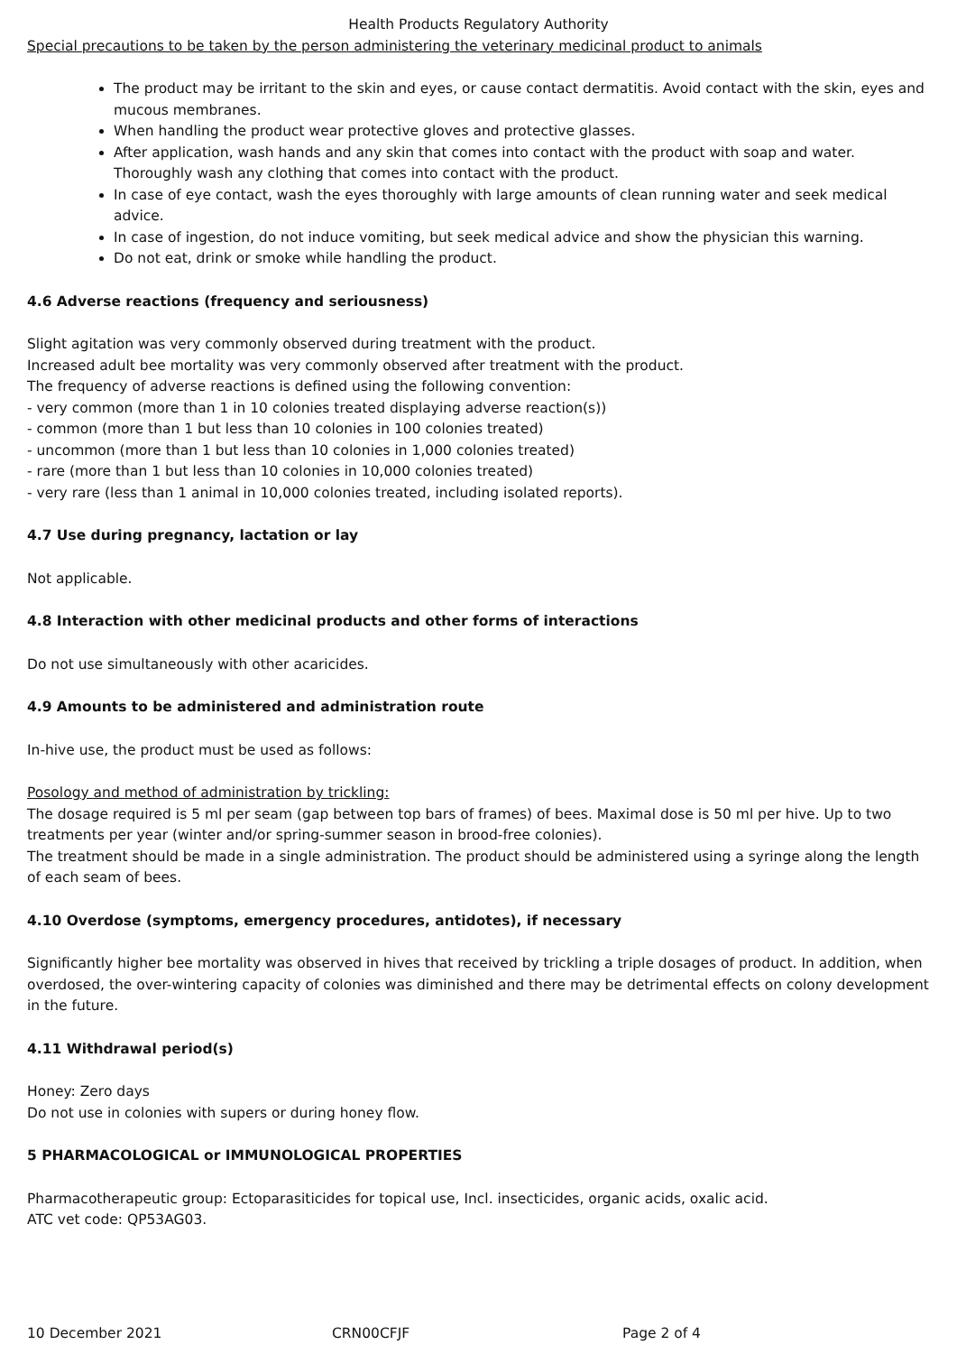Health Products Regulatory Authority
Special precautions to be taken by the person administering the veterinary medicinal product to animals
The product may be irritant to the skin and eyes, or cause contact dermatitis. Avoid contact with the skin, eyes and mucous membranes.
When handling the product wear protective gloves and protective glasses.
After application, wash hands and any skin that comes into contact with the product with soap and water. Thoroughly wash any clothing that comes into contact with the product.
In case of eye contact, wash the eyes thoroughly with large amounts of clean running water and seek medical advice.
In case of ingestion, do not induce vomiting, but seek medical advice and show the physician this warning.
Do not eat, drink or smoke while handling the product.
4.6 Adverse reactions (frequency and seriousness)
Slight agitation was very commonly observed during treatment with the product.
Increased adult bee mortality was very commonly observed after treatment with the product.
The frequency of adverse reactions is defined using the following convention:
- very common (more than 1 in 10 colonies treated displaying adverse reaction(s))
- common (more than 1 but less than 10 colonies in 100 colonies treated)
- uncommon (more than 1 but less than 10 colonies in 1,000 colonies treated)
- rare (more than 1 but less than 10 colonies in 10,000 colonies treated)
- very rare (less than 1 animal in 10,000 colonies treated, including isolated reports).
4.7 Use during pregnancy, lactation or lay
Not applicable.
4.8 Interaction with other medicinal products and other forms of interactions
Do not use simultaneously with other acaricides.
4.9 Amounts to be administered and administration route
In-hive use, the product must be used as follows:
Posology and method of administration by trickling:
The dosage required is 5 ml per seam (gap between top bars of frames) of bees. Maximal dose is 50 ml per hive. Up to two treatments per year (winter and/or spring-summer season in brood-free colonies).
The treatment should be made in a single administration. The product should be administered using a syringe along the length of each seam of bees.
4.10 Overdose (symptoms, emergency procedures, antidotes), if necessary
Significantly higher bee mortality was observed in hives that received by trickling a triple dosages of product. In addition, when overdosed, the over-wintering capacity of colonies was diminished and there may be detrimental effects on colony development in the future.
4.11 Withdrawal period(s)
Honey: Zero days
Do not use in colonies with supers or during honey flow.
5 PHARMACOLOGICAL or IMMUNOLOGICAL PROPERTIES
Pharmacotherapeutic group: Ectoparasiticides for topical use, Incl. insecticides, organic acids, oxalic acid.
ATC vet code: QP53AG03.
10 December 2021 CRN00CFJF Page 2 of 4